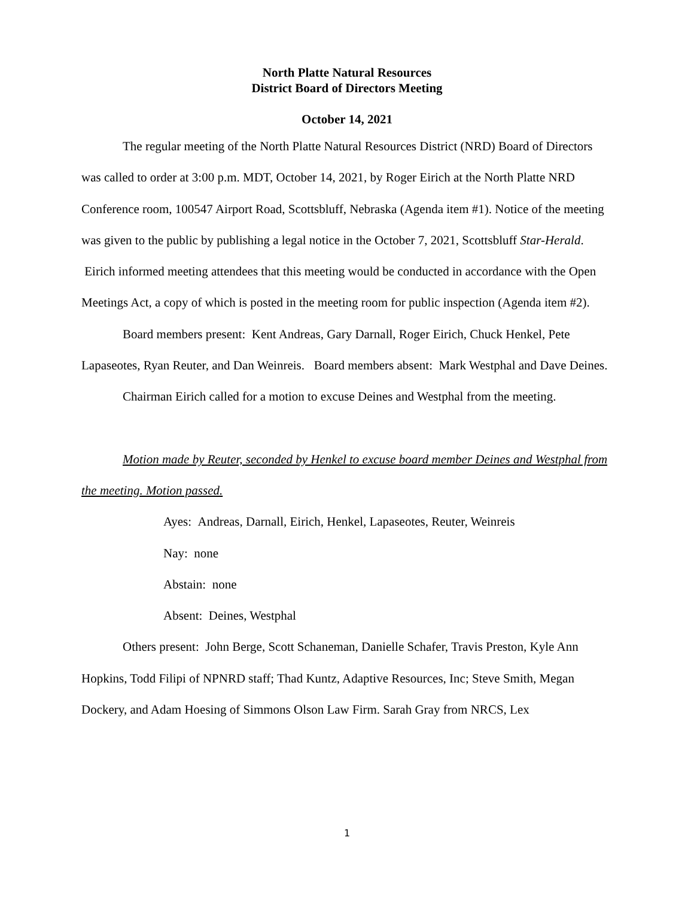North Platte Natural Resources
District Board of Directors Meeting
October 14, 2021
The regular meeting of the North Platte Natural Resources District (NRD) Board of Directors was called to order at 3:00 p.m. MDT, October 14, 2021, by Roger Eirich at the North Platte NRD Conference room, 100547 Airport Road, Scottsbluff, Nebraska (Agenda item #1). Notice of the meeting was given to the public by publishing a legal notice in the October 7, 2021, Scottsbluff Star-Herald. Eirich informed meeting attendees that this meeting would be conducted in accordance with the Open Meetings Act, a copy of which is posted in the meeting room for public inspection (Agenda item #2).
Board members present: Kent Andreas, Gary Darnall, Roger Eirich, Chuck Henkel, Pete Lapaseotes, Ryan Reuter, and Dan Weinreis. Board members absent: Mark Westphal and Dave Deines.
Chairman Eirich called for a motion to excuse Deines and Westphal from the meeting.
Motion made by Reuter, seconded by Henkel to excuse board member Deines and Westphal from the meeting. Motion passed.
Ayes: Andreas, Darnall, Eirich, Henkel, Lapaseotes, Reuter, Weinreis
Nay: none
Abstain: none
Absent: Deines, Westphal
Others present: John Berge, Scott Schaneman, Danielle Schafer, Travis Preston, Kyle Ann Hopkins, Todd Filipi of NPNRD staff; Thad Kuntz, Adaptive Resources, Inc; Steve Smith, Megan Dockery, and Adam Hoesing of Simmons Olson Law Firm. Sarah Gray from NRCS, Lex
1